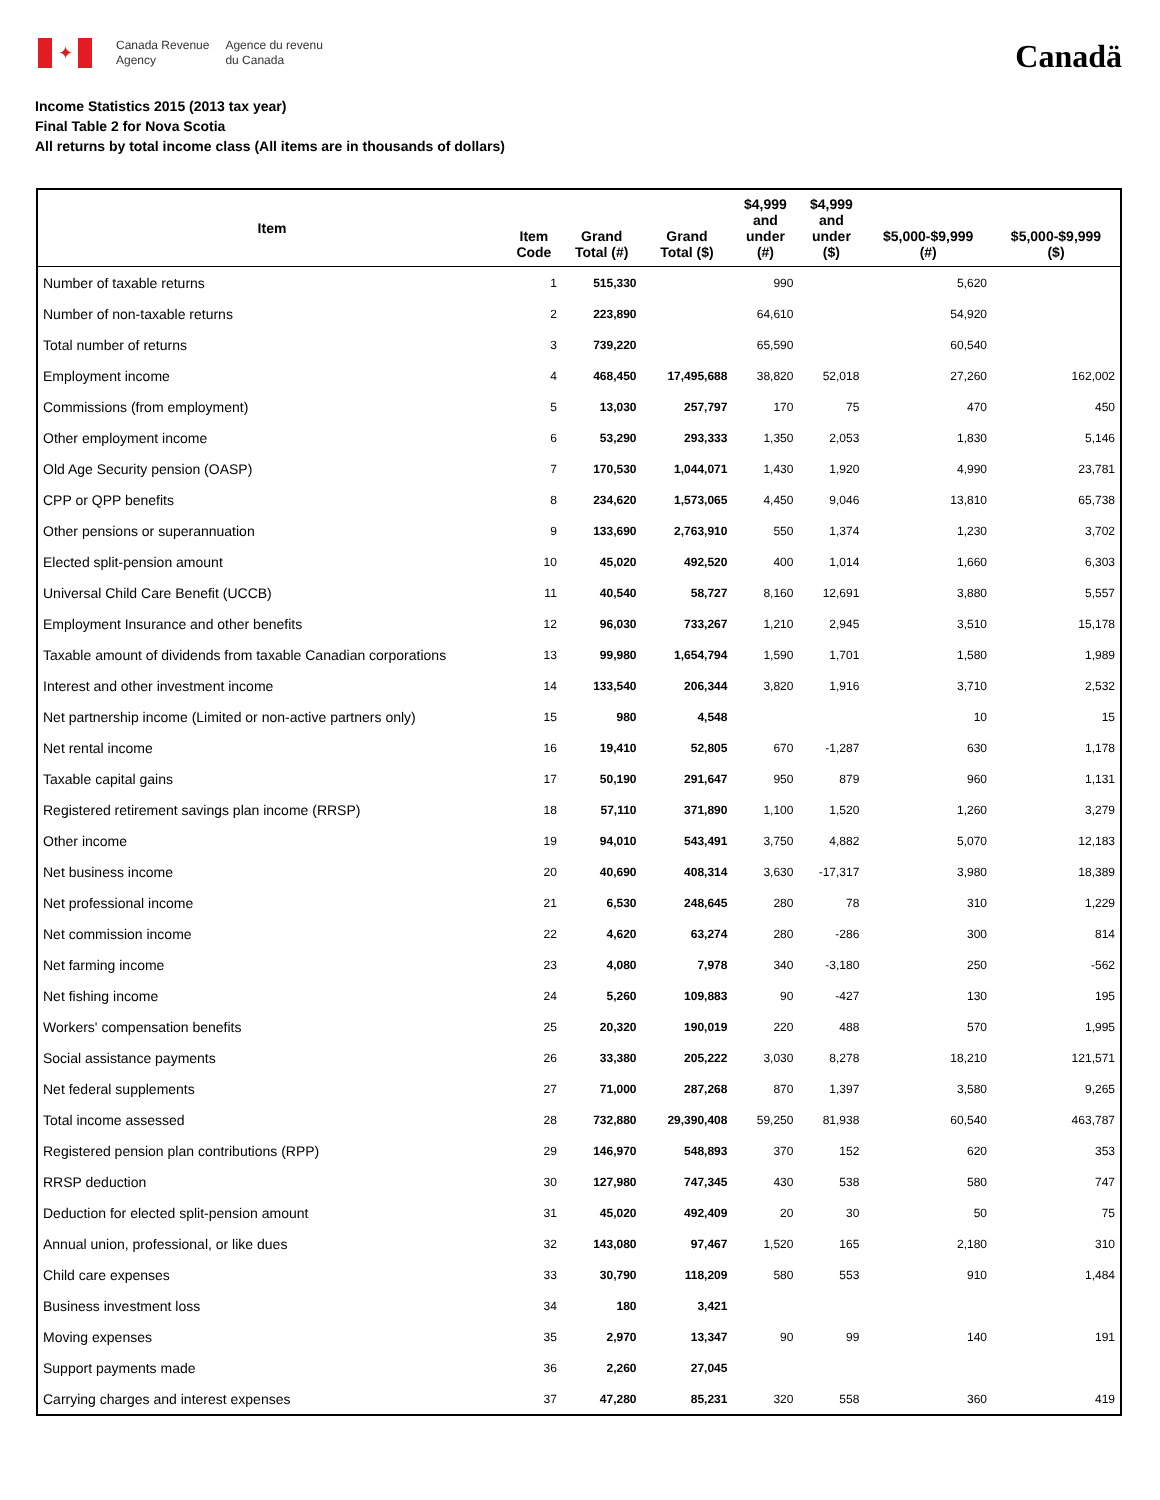✦
Canada Revenue
Agency Agence du revenu
du Canada
Canadä
Income Statistics 2015 (2013 tax year)
Final Table 2 for Nova Scotia
All returns by total income class (All items are in thousands of dollars)
| Item | Item Code | Grand Total (#) | Grand Total ($) | $4,999 and under (#) | $4,999 and under ($) | $5,000-$9,999 (#) | $5,000-$9,999 ($) |
| --- | --- | --- | --- | --- | --- | --- | --- |
| Number of taxable returns | 1 | 515,330 | | 990 | | 5,620 | |
| Number of non-taxable returns | 2 | 223,890 | | 64,610 | | 54,920 | |
| Total number of returns | 3 | 739,220 | | 65,590 | | 60,540 | |
| Employment income | 4 | 468,450 | 17,495,688 | 38,820 | 52,018 | 27,260 | 162,002 |
| Commissions (from employment) | 5 | 13,030 | 257,797 | 170 | 75 | 470 | 450 |
| Other employment income | 6 | 53,290 | 293,333 | 1,350 | 2,053 | 1,830 | 5,146 |
| Old Age Security pension (OASP) | 7 | 170,530 | 1,044,071 | 1,430 | 1,920 | 4,990 | 23,781 |
| CPP or QPP benefits | 8 | 234,620 | 1,573,065 | 4,450 | 9,046 | 13,810 | 65,738 |
| Other pensions or superannuation | 9 | 133,690 | 2,763,910 | 550 | 1,374 | 1,230 | 3,702 |
| Elected split-pension amount | 10 | 45,020 | 492,520 | 400 | 1,014 | 1,660 | 6,303 |
| Universal Child Care Benefit (UCCB) | 11 | 40,540 | 58,727 | 8,160 | 12,691 | 3,880 | 5,557 |
| Employment Insurance and other benefits | 12 | 96,030 | 733,267 | 1,210 | 2,945 | 3,510 | 15,178 |
| Taxable amount of dividends from taxable Canadian corporations | 13 | 99,980 | 1,654,794 | 1,590 | 1,701 | 1,580 | 1,989 |
| Interest and other investment income | 14 | 133,540 | 206,344 | 3,820 | 1,916 | 3,710 | 2,532 |
| Net partnership income (Limited or non-active partners only) | 15 | 980 | 4,548 | | | 10 | 15 |
| Net rental income | 16 | 19,410 | 52,805 | 670 | -1,287 | 630 | 1,178 |
| Taxable capital gains | 17 | 50,190 | 291,647 | 950 | 879 | 960 | 1,131 |
| Registered retirement savings plan income (RRSP) | 18 | 57,110 | 371,890 | 1,100 | 1,520 | 1,260 | 3,279 |
| Other income | 19 | 94,010 | 543,491 | 3,750 | 4,882 | 5,070 | 12,183 |
| Net business income | 20 | 40,690 | 408,314 | 3,630 | -17,317 | 3,980 | 18,389 |
| Net professional income | 21 | 6,530 | 248,645 | 280 | 78 | 310 | 1,229 |
| Net commission income | 22 | 4,620 | 63,274 | 280 | -286 | 300 | 814 |
| Net farming income | 23 | 4,080 | 7,978 | 340 | -3,180 | 250 | -562 |
| Net fishing income | 24 | 5,260 | 109,883 | 90 | -427 | 130 | 195 |
| Workers' compensation benefits | 25 | 20,320 | 190,019 | 220 | 488 | 570 | 1,995 |
| Social assistance payments | 26 | 33,380 | 205,222 | 3,030 | 8,278 | 18,210 | 121,571 |
| Net federal supplements | 27 | 71,000 | 287,268 | 870 | 1,397 | 3,580 | 9,265 |
| Total income assessed | 28 | 732,880 | 29,390,408 | 59,250 | 81,938 | 60,540 | 463,787 |
| Registered pension plan contributions (RPP) | 29 | 146,970 | 548,893 | 370 | 152 | 620 | 353 |
| RRSP deduction | 30 | 127,980 | 747,345 | 430 | 538 | 580 | 747 |
| Deduction for elected split-pension amount | 31 | 45,020 | 492,409 | 20 | 30 | 50 | 75 |
| Annual union, professional, or like dues | 32 | 143,080 | 97,467 | 1,520 | 165 | 2,180 | 310 |
| Child care expenses | 33 | 30,790 | 118,209 | 580 | 553 | 910 | 1,484 |
| Business investment loss | 34 | 180 | 3,421 | | | | |
| Moving expenses | 35 | 2,970 | 13,347 | 90 | 99 | 140 | 191 |
| Support payments made | 36 | 2,260 | 27,045 | | | | |
| Carrying charges and interest expenses | 37 | 47,280 | 85,231 | 320 | 558 | 360 | 419 |